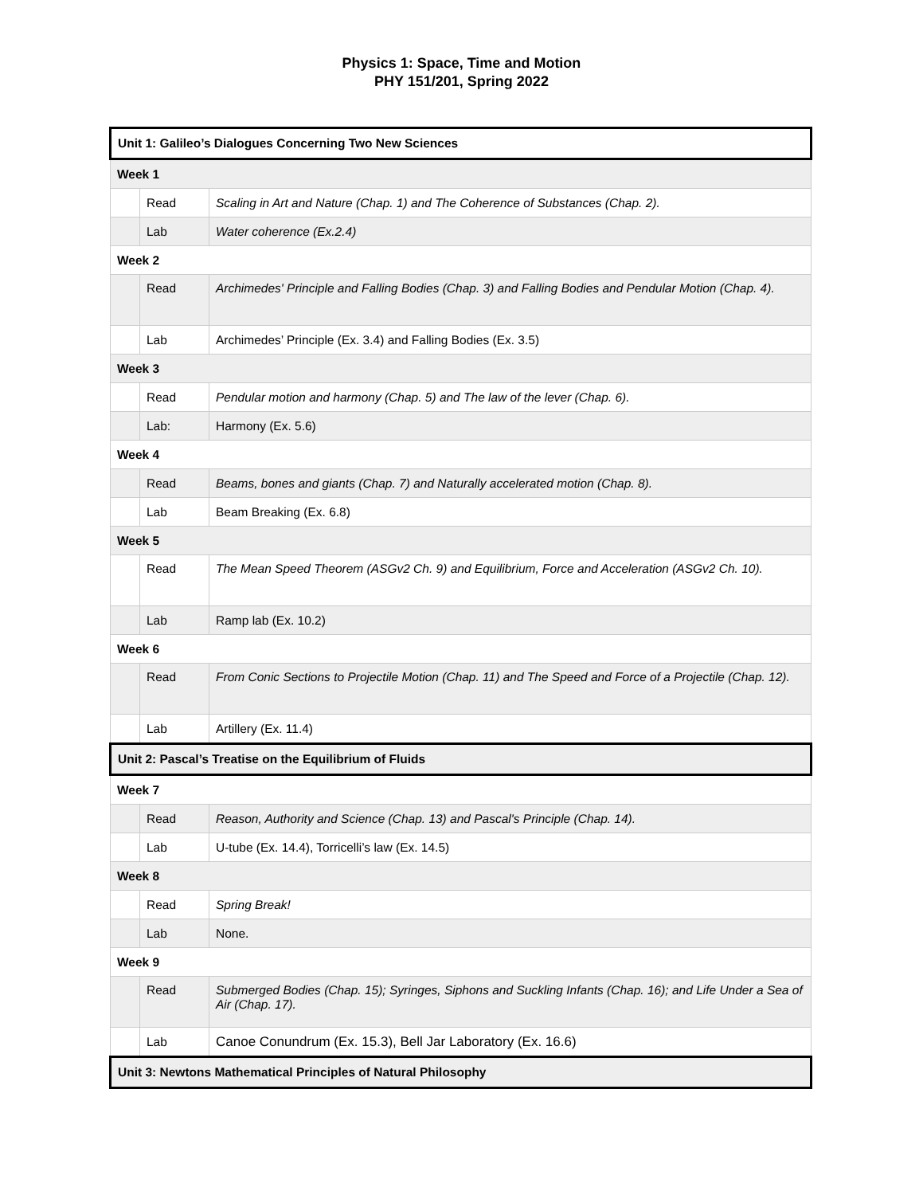Physics 1: Space, Time and Motion
PHY 151/201, Spring 2022
| Unit 1: Galileo’s Dialogues Concerning Two New Sciences | | |
| Week 1 | | |
| | Read | Scaling in Art and Nature (Chap. 1) and The Coherence of Substances (Chap. 2). |
| | Lab | Water coherence (Ex.2.4) |
| Week 2 | | |
| | Read | Archimedes' Principle and Falling Bodies (Chap. 3) and Falling Bodies and Pendular Motion (Chap. 4). |
| | Lab | Archimedes’ Principle (Ex. 3.4) and Falling Bodies (Ex. 3.5) |
| Week 3 | | |
| | Read | Pendular motion and harmony (Chap. 5) and The law of the lever (Chap. 6). |
| | Lab: | Harmony (Ex. 5.6) |
| Week 4 | | |
| | Read | Beams, bones and giants (Chap. 7) and Naturally accelerated motion (Chap. 8). |
| | Lab | Beam Breaking (Ex. 6.8) |
| Week 5 | | |
| | Read | The Mean Speed Theorem (ASGv2 Ch. 9) and Equilibrium, Force and Acceleration (ASGv2 Ch. 10). |
| | Lab | Ramp lab (Ex. 10.2) |
| Week 6 | | |
| | Read | From Conic Sections to Projectile Motion (Chap. 11) and The Speed and Force of a Projectile (Chap. 12). |
| | Lab | Artillery (Ex. 11.4) |
| Unit 2: Pascal’s Treatise on the Equilibrium of Fluids | | |
| Week 7 | | |
| | Read | Reason, Authority and Science (Chap. 13) and Pascal's Principle (Chap. 14). |
| | Lab | U-tube (Ex. 14.4), Torricelli’s law (Ex. 14.5) |
| Week 8 | | |
| | Read | Spring Break! |
| | Lab | None. |
| Week 9 | | |
| | Read | Submerged Bodies (Chap. 15); Syringes, Siphons and Suckling Infants (Chap. 16); and Life Under a Sea of Air (Chap. 17). |
| | Lab | Canoe Conundrum (Ex. 15.3), Bell Jar Laboratory (Ex. 16.6) |
| Unit 3: Newtons Mathematical Principles of Natural Philosophy | | |